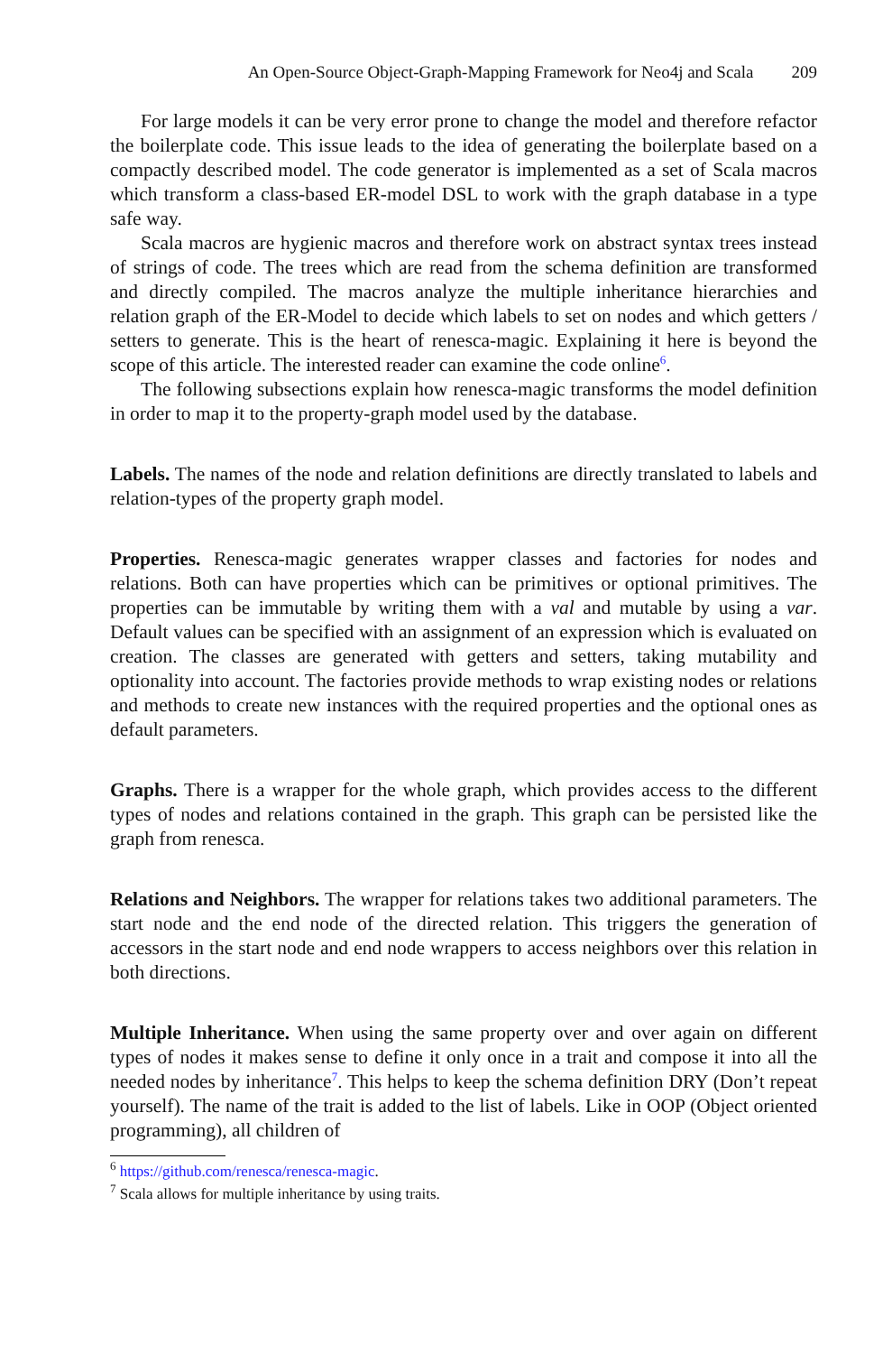An Open-Source Object-Graph-Mapping Framework for Neo4j and Scala 209
For large models it can be very error prone to change the model and therefore refactor the boilerplate code. This issue leads to the idea of generating the boilerplate based on a compactly described model. The code generator is implemented as a set of Scala macros which transform a class-based ER-model DSL to work with the graph database in a type safe way.
Scala macros are hygienic macros and therefore work on abstract syntax trees instead of strings of code. The trees which are read from the schema definition are transformed and directly compiled. The macros analyze the multiple inheritance hierarchies and relation graph of the ER-Model to decide which labels to set on nodes and which getters / setters to generate. This is the heart of renesca-magic. Explaining it here is beyond the scope of this article. The interested reader can examine the code online<sup>6</sup>.
The following subsections explain how renesca-magic transforms the model definition in order to map it to the property-graph model used by the database.
Labels. The names of the node and relation definitions are directly translated to labels and relation-types of the property graph model.
Properties. Renesca-magic generates wrapper classes and factories for nodes and relations. Both can have properties which can be primitives or optional primitives. The properties can be immutable by writing them with a val and mutable by using a var. Default values can be specified with an assignment of an expression which is evaluated on creation. The classes are generated with getters and setters, taking mutability and optionality into account. The factories provide methods to wrap existing nodes or relations and methods to create new instances with the required properties and the optional ones as default parameters.
Graphs. There is a wrapper for the whole graph, which provides access to the different types of nodes and relations contained in the graph. This graph can be persisted like the graph from renesca.
Relations and Neighbors. The wrapper for relations takes two additional parameters. The start node and the end node of the directed relation. This triggers the generation of accessors in the start node and end node wrappers to access neighbors over this relation in both directions.
Multiple Inheritance. When using the same property over and over again on different types of nodes it makes sense to define it only once in a trait and compose it into all the needed nodes by inheritance<sup>7</sup>. This helps to keep the schema definition DRY (Don’t repeat yourself). The name of the trait is added to the list of labels. Like in OOP (Object oriented programming), all children of
<sup>6</sup> https://github.com/renesca/renesca-magic.
<sup>7</sup> Scala allows for multiple inheritance by using traits.